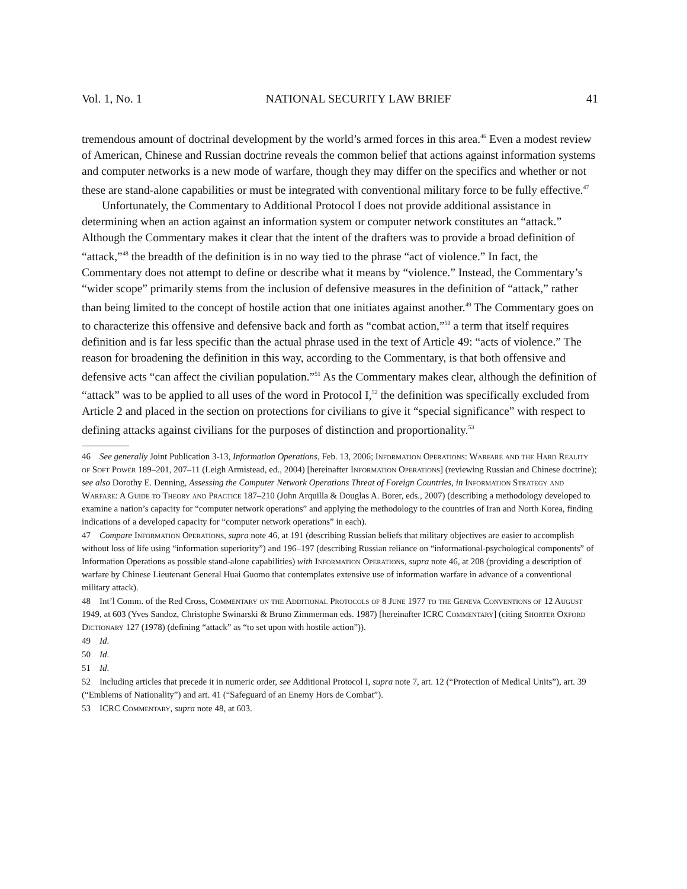Vol. 1, No. 1 NATIONAL SECURITY LAW BRIEF 41
tremendous amount of doctrinal development by the world’s armed forces in this area.<sup>46</sup> Even a modest review of American, Chinese and Russian doctrine reveals the common belief that actions against information systems and computer networks is a new mode of warfare, though they may differ on the specifics and whether or not these are stand-alone capabilities or must be integrated with conventional military force to be fully effective.<sup>47</sup>
Unfortunately, the Commentary to Additional Protocol I does not provide additional assistance in determining when an action against an information system or computer network constitutes an “attack.” Although the Commentary makes it clear that the intent of the drafters was to provide a broad definition of “attack,”<sup>48</sup> the breadth of the definition is in no way tied to the phrase “act of violence.” In fact, the Commentary does not attempt to define or describe what it means by “violence.” Instead, the Commentary’s “wider scope” primarily stems from the inclusion of defensive measures in the definition of “attack,” rather than being limited to the concept of hostile action that one initiates against another.<sup>49</sup> The Commentary goes on to characterize this offensive and defensive back and forth as “combat action,”<sup>50</sup> a term that itself requires definition and is far less specific than the actual phrase used in the text of Article 49: “acts of violence.” The reason for broadening the definition in this way, according to the Commentary, is that both offensive and defensive acts “can affect the civilian population.”<sup>51</sup> As the Commentary makes clear, although the definition of “attack” was to be applied to all uses of the word in Protocol I,<sup>52</sup> the definition was specifically excluded from Article 2 and placed in the section on protections for civilians to give it “special significance” with respect to defining attacks against civilians for the purposes of distinction and proportionality.<sup>53</sup>
46 See generally Joint Publication 3-13, Information Operations, Feb. 13, 2006; Information Operations: Warfare and the Hard Reality of Soft Power 189–201, 207–11 (Leigh Armistead, ed., 2004) [hereinafter Information Operations] (reviewing Russian and Chinese doctrine); see also Dorothy E. Denning, Assessing the Computer Network Operations Threat of Foreign Countries, in Information Strategy and Warfare: A Guide to Theory and Practice 187–210 (John Arquilla & Douglas A. Borer, eds., 2007) (describing a methodology developed to examine a nation’s capacity for “computer network operations” and applying the methodology to the countries of Iran and North Korea, finding indications of a developed capacity for “computer network operations” in each).
47 Compare Information Operations, supra note 46, at 191 (describing Russian beliefs that military objectives are easier to accomplish without loss of life using “information superiority”) and 196–197 (describing Russian reliance on “informational-psychological components” of Information Operations as possible stand-alone capabilities) with Information Operations, supra note 46, at 208 (providing a description of warfare by Chinese Lieutenant General Huai Guomo that contemplates extensive use of information warfare in advance of a conventional military attack).
48 Int’l Comm. of the Red Cross, Commentary on the Additional Protocols of 8 June 1977 to the Geneva Conventions of 12 August 1949, at 603 (Yves Sandoz, Christophe Swinarski & Bruno Zimmerman eds. 1987) [hereinafter ICRC Commentary] (citing Shorter Oxford Dictionary 127 (1978) (defining “attack” as “to set upon with hostile action”)).
49 Id.
50 Id.
51 Id.
52 Including articles that precede it in numeric order, see Additional Protocol I, supra note 7, art. 12 (“Protection of Medical Units”), art. 39 (“Emblems of Nationality”) and art. 41 (“Safeguard of an Enemy Hors de Combat”).
53 ICRC Commentary, supra note 48, at 603.